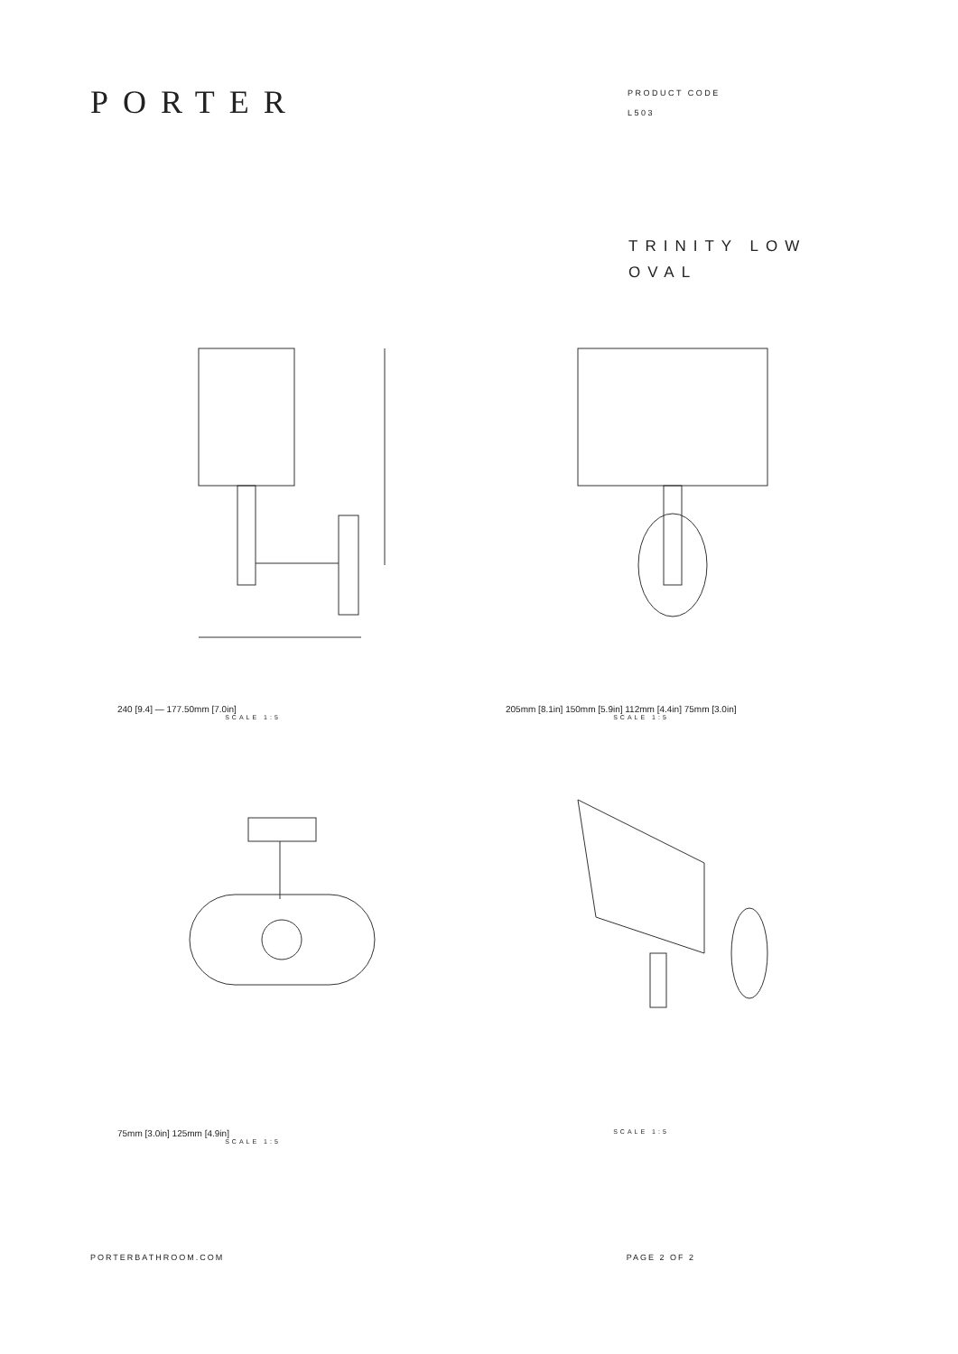PORTER
PRODUCT CODE
L503
TRINITY LOW
OVAL
240 [9.4] — 177.50mm [7.0in]
SCALE 1:5
205mm [8.1in] 150mm [5.9in] 112mm [4.4in] 75mm [3.0in]
SCALE 1:5
75mm [3.0in] 125mm [4.9in]
SCALE 1:5
SCALE 1:5
PORTERBATHROOM.COM PAGE 2 OF 2